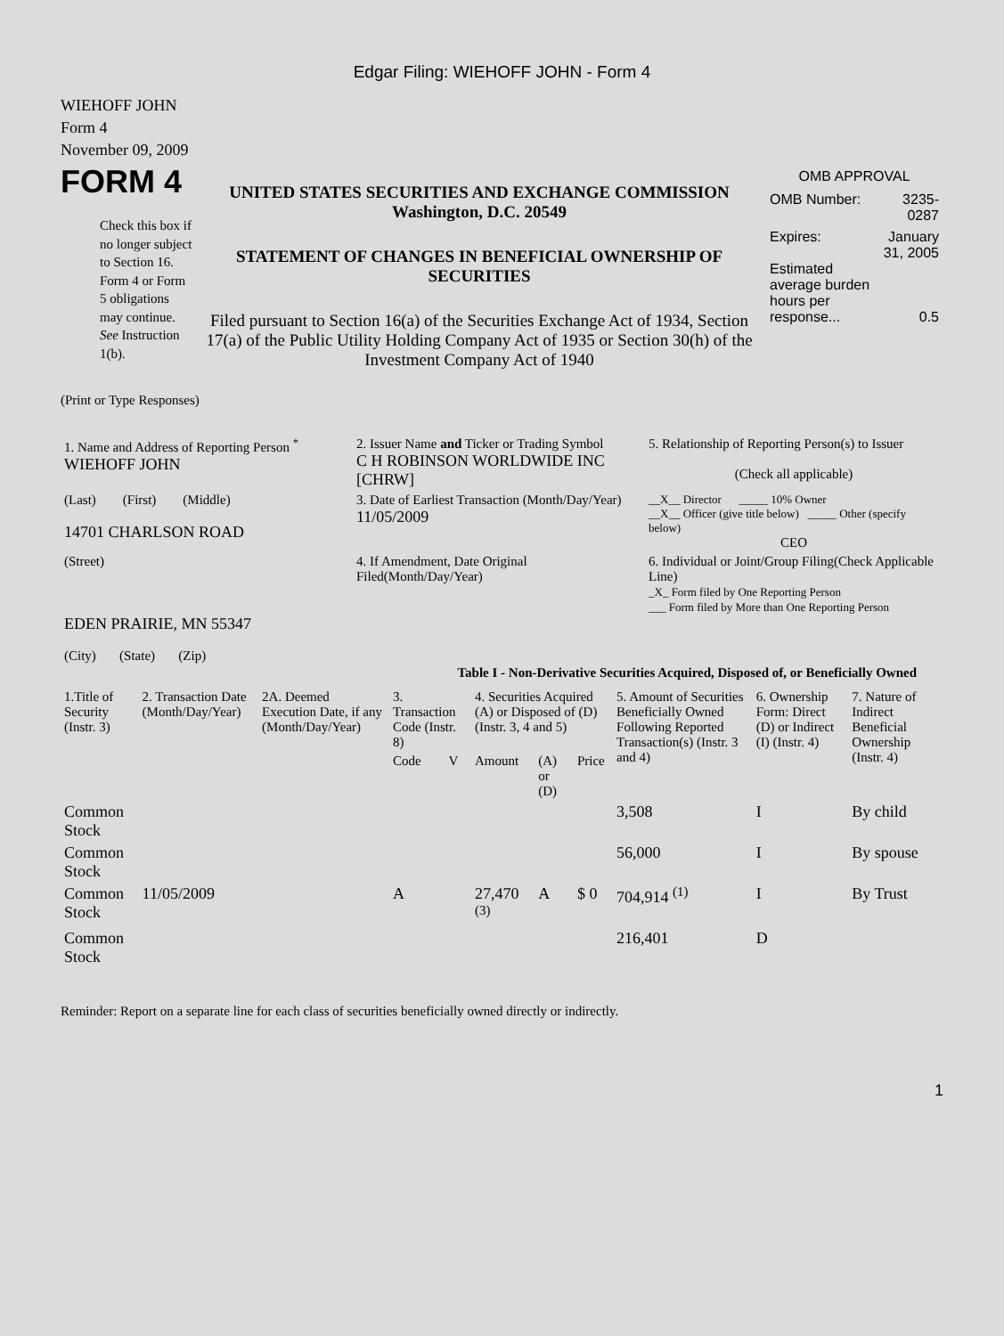Edgar Filing: WIEHOFF JOHN - Form 4
WIEHOFF JOHN
Form 4
November 09, 2009
FORM 4
Check this box if no longer subject to Section 16. Form 4 or Form 5 obligations may continue. See Instruction 1(b).
UNITED STATES SECURITIES AND EXCHANGE COMMISSION
Washington, D.C. 20549
STATEMENT OF CHANGES IN BENEFICIAL OWNERSHIP OF SECURITIES
Filed pursuant to Section 16(a) of the Securities Exchange Act of 1934, Section 17(a) of the Public Utility Holding Company Act of 1935 or Section 30(h) of the Investment Company Act of 1940
OMB APPROVAL
| OMB Number: | 3235-0287 |
| Expires: | January 31, 2005 |
| Estimated average burden hours per response... | 0.5 |
(Print or Type Responses)
| 1. Name and Address of Reporting Person <sup>*</sup> WIEHOFF JOHN | 2. Issuer Name and Ticker or Trading Symbol C H ROBINSON WORLDWIDE INC [CHRW] | 5. Relationship of Reporting Person(s) to Issuer (Check all applicable) |
| (Last) (First) (Middle) 14701 CHARLSON ROAD | 3. Date of Earliest Transaction (Month/Day/Year) 11/05/2009 | __X__ Director _____ 10% Owner __X__ Officer (give title below) _____ Other (specify below) CEO |
| (Street) EDEN PRAIRIE, MN 55347 (City) (State) (Zip) | 4. If Amendment, Date Original Filed(Month/Day/Year) | 6. Individual or Joint/Group Filing(Check Applicable Line) _X_ Form filed by One Reporting Person ___ Form filed by More than One Reporting Person |
Table I - Non-Derivative Securities Acquired, Disposed of, or Beneficially Owned
| 1.Title of Security (Instr. 3) | 2. Transaction Date (Month/Day/Year) | 2A. Deemed Execution Date, if any (Month/Day/Year) | 3. Transaction Code (Instr. 8) | | 4. Securities Acquired (A) or Disposed of (D) (Instr. 3, 4 and 5) | | | 5. Amount of Securities Beneficially Owned Following Reported Transaction(s) (Instr. 3 and 4) | 6. Ownership Form: Direct (D) or Indirect (I) (Instr. 4) | 7. Nature of Indirect Beneficial Ownership (Instr. 4) |
| --- | --- | --- | --- | --- | --- | --- | --- | --- | --- | --- |
| | | | Code | V | Amount | (A) or (D) | Price | | | |
| Common Stock | | | | | | | | 3,508 | I | By child |
| Common Stock | | | | | | | | 56,000 | I | By spouse |
| Common Stock | 11/05/2009 | | A | | 27,470 <sup>(3)</sup> | A | $ 0 | 704,914 <sup>(1)</sup> | I | By Trust |
| Common Stock | | | | | | | | 216,401 | D | |
Reminder: Report on a separate line for each class of securities beneficially owned directly or indirectly.
1